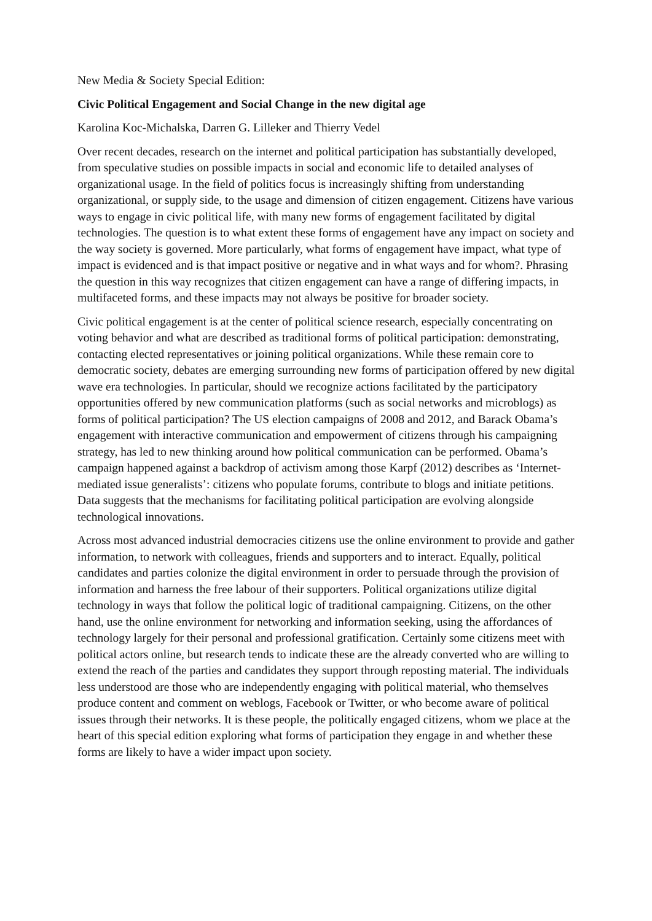New Media & Society Special Edition:
Civic Political Engagement and Social Change in the new digital age
Karolina Koc-Michalska, Darren G. Lilleker and Thierry Vedel
Over recent decades, research on the internet and political participation has substantially developed, from speculative studies on possible impacts in social and economic life to detailed analyses of organizational usage. In the field of politics focus is increasingly shifting from understanding organizational, or supply side, to the usage and dimension of citizen engagement. Citizens have various ways to engage in civic political life, with many new forms of engagement facilitated by digital technologies. The question is to what extent these forms of engagement have any impact on society and the way society is governed. More particularly, what forms of engagement have impact, what type of impact is evidenced and is that impact positive or negative and in what ways and for whom?. Phrasing the question in this way recognizes that citizen engagement can have a range of differing impacts, in multifaceted forms, and these impacts may not always be positive for broader society.
Civic political engagement is at the center of political science research, especially concentrating on voting behavior and what are described as traditional forms of political participation: demonstrating, contacting elected representatives or joining political organizations. While these remain core to democratic society, debates are emerging surrounding new forms of participation offered by new digital wave era technologies. In particular, should we recognize actions facilitated by the participatory opportunities offered by new communication platforms (such as social networks and microblogs) as forms of political participation? The US election campaigns of 2008 and 2012, and Barack Obama’s engagement with interactive communication and empowerment of citizens through his campaigning strategy, has led to new thinking around how political communication can be performed. Obama’s campaign happened against a backdrop of activism among those Karpf (2012) describes as ‘Internet-mediated issue generalists’: citizens who populate forums, contribute to blogs and initiate petitions. Data suggests that the mechanisms for facilitating political participation are evolving alongside technological innovations.
Across most advanced industrial democracies citizens use the online environment to provide and gather information, to network with colleagues, friends and supporters and to interact. Equally, political candidates and parties colonize the digital environment in order to persuade through the provision of information and harness the free labour of their supporters. Political organizations utilize digital technology in ways that follow the political logic of traditional campaigning. Citizens, on the other hand, use the online environment for networking and information seeking, using the affordances of technology largely for their personal and professional gratification. Certainly some citizens meet with political actors online, but research tends to indicate these are the already converted who are willing to extend the reach of the parties and candidates they support through reposting material. The individuals less understood are those who are independently engaging with political material, who themselves produce content and comment on weblogs, Facebook or Twitter, or who become aware of political issues through their networks. It is these people, the politically engaged citizens, whom we place at the heart of this special edition exploring what forms of participation they engage in and whether these forms are likely to have a wider impact upon society.